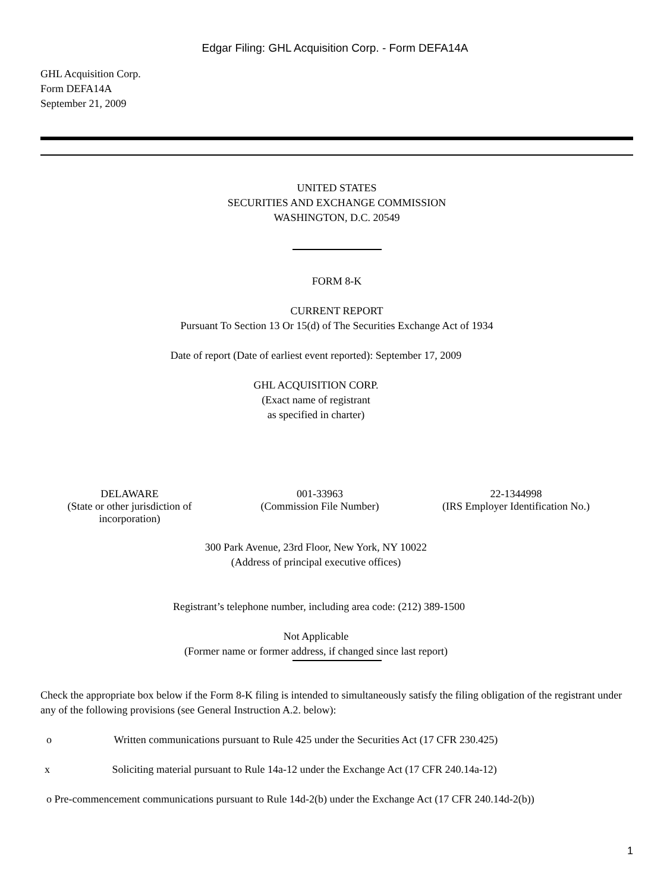Edgar Filing: GHL Acquisition Corp. - Form DEFA14A
GHL Acquisition Corp.
Form DEFA14A
September 21, 2009
UNITED STATES
SECURITIES AND EXCHANGE COMMISSION
WASHINGTON, D.C. 20549
FORM 8-K
CURRENT REPORT
Pursuant To Section 13 Or 15(d) of The Securities Exchange Act of 1934
Date of report (Date of earliest event reported): September 17, 2009
GHL ACQUISITION CORP.
(Exact name of registrant
as specified in charter)
DELAWARE
(State or other jurisdiction of
incorporation)
001-33963
(Commission File Number)
22-1344998
(IRS Employer Identification No.)
300 Park Avenue, 23rd Floor, New York, NY 10022
(Address of principal executive offices)
Registrant’s telephone number, including area code: (212) 389-1500
Not Applicable
(Former name or former address, if changed since last report)
Check the appropriate box below if the Form 8-K filing is intended to simultaneously satisfy the filing obligation of the registrant under any of the following provisions (see General Instruction A.2. below):
o Written communications pursuant to Rule 425 under the Securities Act (17 CFR 230.425)
x Soliciting material pursuant to Rule 14a-12 under the Exchange Act (17 CFR 240.14a-12)
o Pre-commencement communications pursuant to Rule 14d-2(b) under the Exchange Act (17 CFR 240.14d-2(b))
1